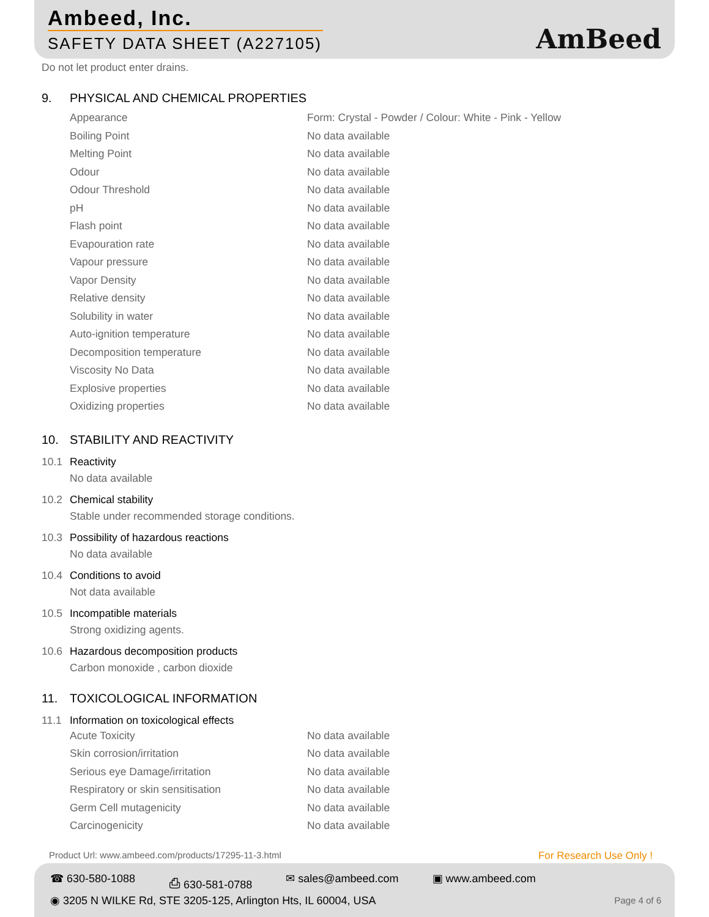Ambeed, Inc.
SAFETY DATA SHEET (A227105) AmBeed
Do not let product enter drains.
9. PHYSICAL AND CHEMICAL PROPERTIES
| Appearance | Form: Crystal - Powder / Colour: White - Pink - Yellow |
| Boiling Point | No data available |
| Melting Point | No data available |
| Odour | No data available |
| Odour Threshold | No data available |
| pH | No data available |
| Flash point | No data available |
| Evapouration rate | No data available |
| Vapour pressure | No data available |
| Vapor Density | No data available |
| Relative density | No data available |
| Solubility in water | No data available |
| Auto-ignition temperature | No data available |
| Decomposition temperature | No data available |
| Viscosity No Data | No data available |
| Explosive properties | No data available |
| Oxidizing properties | No data available |
10. STABILITY AND REACTIVITY
10.1 Reactivity
No data available
10.2 Chemical stability
Stable under recommended storage conditions.
10.3 Possibility of hazardous reactions
No data available
10.4 Conditions to avoid
Not data available
10.5 Incompatible materials
Strong oxidizing agents.
10.6 Hazardous decomposition products
Carbon monoxide , carbon dioxide
11. TOXICOLOGICAL INFORMATION
11.1 Information on toxicological effects
| Acute Toxicity | No data available |
| Skin corrosion/irritation | No data available |
| Serious eye Damage/irritation | No data available |
| Respiratory or skin sensitisation | No data available |
| Germ Cell mutagenicity | No data available |
| Carcinogenicity | No data available |
Product Url: www.ambeed.com/products/17295-11-3.html
For Research Use Only !
☎ 630-580-1088 ⎙ 630-581-0788 ✉ sales@ambeed.com ▣ www.ambeed.com
◉ 3205 N WILKE Rd, STE 3205-125, Arlington Hts, IL 60004, USA
Page 4 of 6